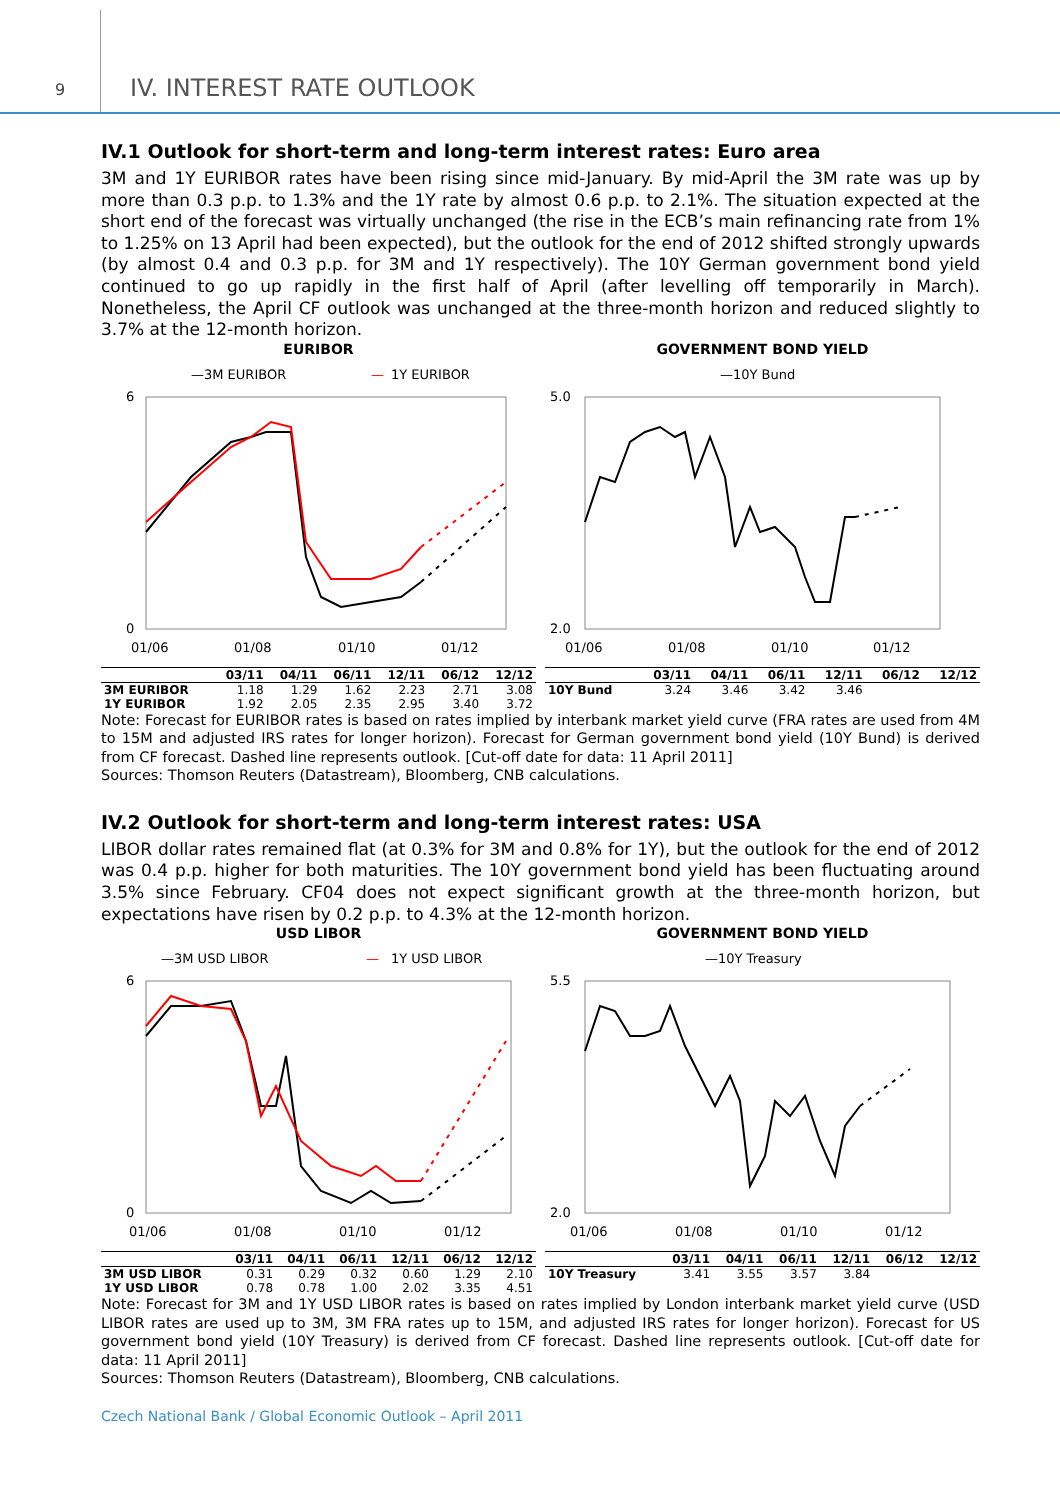9 IV. INTEREST RATE OUTLOOK
IV.1 Outlook for short-term and long-term interest rates: Euro area
3M and 1Y EURIBOR rates have been rising since mid-January. By mid-April the 3M rate was up by more than 0.3 p.p. to 1.3% and the 1Y rate by almost 0.6 p.p. to 2.1%. The situation expected at the short end of the forecast was virtually unchanged (the rise in the ECB’s main refinancing rate from 1% to 1.25% on 13 April had been expected), but the outlook for the end of 2012 shifted strongly upwards (by almost 0.4 and 0.3 p.p. for 3M and 1Y respectively). The 10Y German government bond yield continued to go up rapidly in the first half of April (after levelling off temporarily in March). Nonetheless, the April CF outlook was unchanged at the three-month horizon and reduced slightly to 3.7% at the 12-month horizon.
EURIBOR
—3M EURIBOR
—
1Y EURIBOR
6
0
01/06
01/08
01/10
01/12
| | 03/11 | 04/11 | 06/11 | 12/11 | 06/12 | 12/12 |
| --- | --- | --- | --- | --- | --- | --- |
| 3M EURIBOR | 1.18 | 1.29 | 1.62 | 2.23 | 2.71 | 3.08 |
| 1Y EURIBOR | 1.92 | 2.05 | 2.35 | 2.95 | 3.40 | 3.72 |
GOVERNMENT BOND YIELD
—10Y Bund
5.0
2.0
01/06
01/08
01/10
01/12
| | 03/11 | 04/11 | 06/11 | 12/11 | 06/12 | 12/12 |
| --- | --- | --- | --- | --- | --- | --- |
| 10Y Bund | 3.24 | 3.46 | 3.42 | 3.46 | | |
Note: Forecast for EURIBOR rates is based on rates implied by interbank market yield curve (FRA rates are used from 4M to 15M and adjusted IRS rates for longer horizon). Forecast for German government bond yield (10Y Bund) is derived from CF forecast. Dashed line represents outlook. [Cut-off date for data: 11 April 2011]
Sources: Thomson Reuters (Datastream), Bloomberg, CNB calculations.
IV.2 Outlook for short-term and long-term interest rates: USA
LIBOR dollar rates remained flat (at 0.3% for 3M and 0.8% for 1Y), but the outlook for the end of 2012 was 0.4 p.p. higher for both maturities. The 10Y government bond yield has been fluctuating around 3.5% since February. CF04 does not expect significant growth at the three-month horizon, but expectations have risen by 0.2 p.p. to 4.3% at the 12-month horizon.
USD LIBOR
—3M USD LIBOR
—
1Y USD LIBOR
6
0
01/06
01/08
01/10
01/12
| | 03/11 | 04/11 | 06/11 | 12/11 | 06/12 | 12/12 |
| --- | --- | --- | --- | --- | --- | --- |
| 3M USD LIBOR | 0.31 | 0.29 | 0.32 | 0.60 | 1.29 | 2.10 |
| 1Y USD LIBOR | 0.78 | 0.78 | 1.00 | 2.02 | 3.35 | 4.51 |
GOVERNMENT BOND YIELD
—10Y Treasury
5.5
2.0
01/06
01/08
01/10
01/12
| | 03/11 | 04/11 | 06/11 | 12/11 | 06/12 | 12/12 |
| --- | --- | --- | --- | --- | --- | --- |
| 10Y Treasury | 3.41 | 3.55 | 3.57 | 3.84 | | |
Note: Forecast for 3M and 1Y USD LIBOR rates is based on rates implied by London interbank market yield curve (USD LIBOR rates are used up to 3M, 3M FRA rates up to 15M, and adjusted IRS rates for longer horizon). Forecast for US government bond yield (10Y Treasury) is derived from CF forecast. Dashed line represents outlook. [Cut-off date for data: 11 April 2011]
Sources: Thomson Reuters (Datastream), Bloomberg, CNB calculations.
Czech National Bank / Global Economic Outlook – April 2011